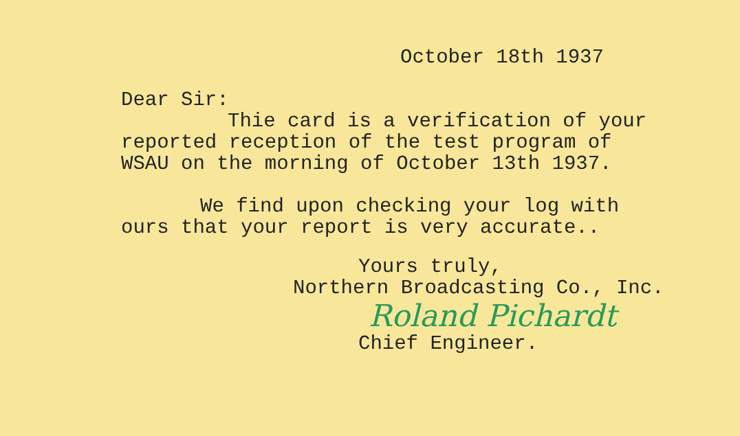October 18th 1937
Dear Sir:
Thie card is a verification of your
reported reception of the test program of
WSAU on the morning of October 13th 1937.
We find upon checking your log with
ours that your report is very accurate..
Yours truly,
Northern Broadcasting Co., Inc.
Roland Pichardt
Chief Engineer.